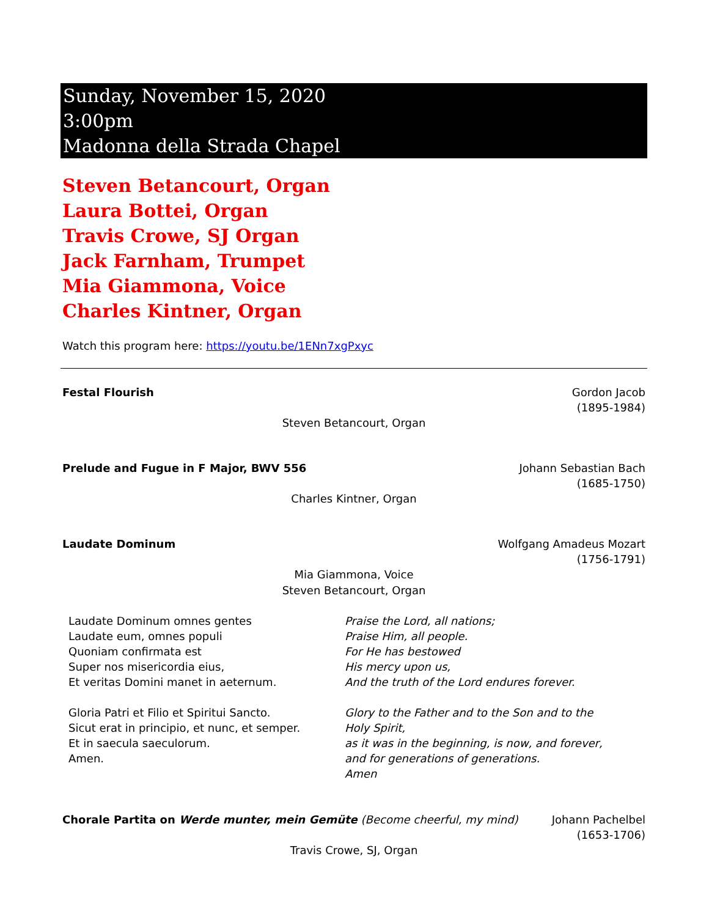Sunday, November 15, 2020
3:00pm
Madonna della Strada Chapel
Steven Betancourt, Organ
Laura Bottei, Organ
Travis Crowe, SJ Organ
Jack Farnham, Trumpet
Mia Giammona, Voice
Charles Kintner, Organ
Watch this program here: https://youtu.be/1ENn7xgPxyc
Festal Flourish Gordon Jacob
(1895-1984)
Steven Betancourt, Organ
Prelude and Fugue in F Major, BWV 556
Johann Sebastian Bach
(1685-1750)
Charles Kintner, Organ
Laudate Dominum Wolfgang Amadeus Mozart
(1756-1791)
Mia Giammona, Voice
Steven Betancourt, Organ
Laudate Dominum omnes gentes
Laudate eum, omnes populi
Quoniam confirmata est
Super nos misericordia eius,
Et veritas Domini manet in aeternum.
Praise the Lord, all nations;
Praise Him, all people.
For He has bestowed
His mercy upon us,
And the truth of the Lord endures forever.
Gloria Patri et Filio et Spiritui Sancto.
Sicut erat in principio, et nunc, et semper.
Et in saecula saeculorum.
Amen.
Glory to the Father and to the Son and to the Holy Spirit,
as it was in the beginning, is now, and forever,
and for generations of generations.
Amen
Chorale Partita on Werde munter, mein Gemüte (Become cheerful, my mind)
Johann Pachelbel
(1653-1706)
Travis Crowe, SJ, Organ